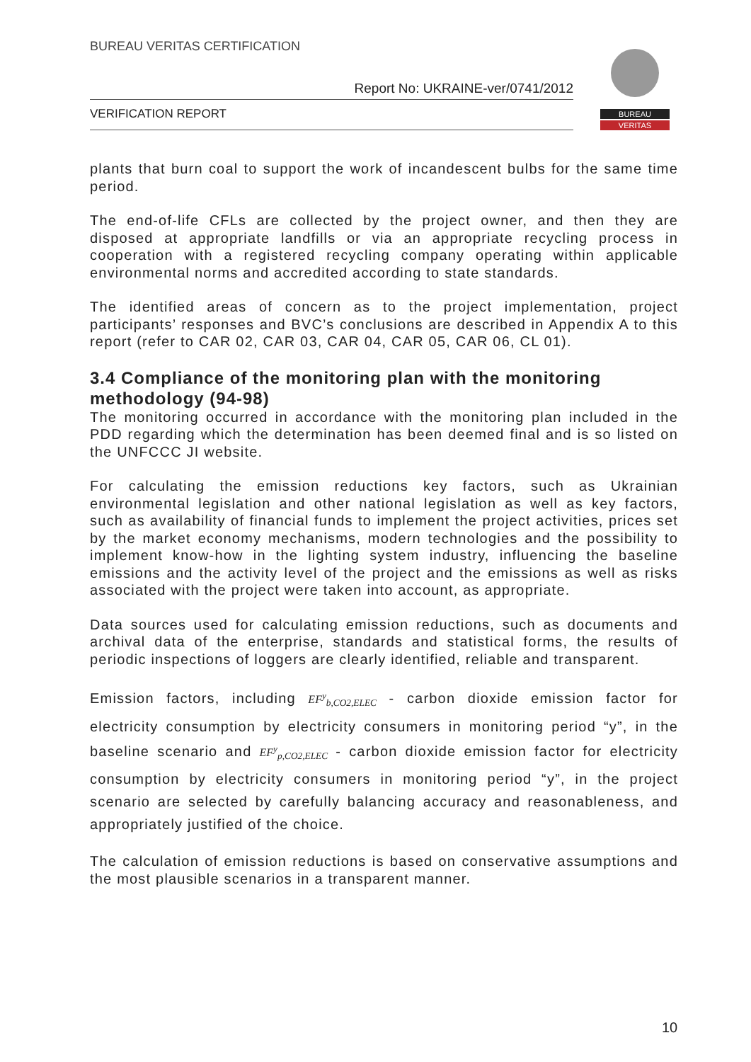BUREAU VERITAS CERTIFICATION
Report No: UKRAINE-ver/0741/2012
VERIFICATION REPORT
BUREAU
VERITAS
plants that burn coal to support the work of incandescent bulbs for the same time period.
The end-of-life CFLs are collected by the project owner, and then they are disposed at appropriate landfills or via an appropriate recycling process in cooperation with a registered recycling company operating within applicable environmental norms and accredited according to state standards.
The identified areas of concern as to the project implementation, project participants’ responses and BVC’s conclusions are described in Appendix A to this report (refer to CAR 02, CAR 03, CAR 04, CAR 05, CAR 06, CL 01).
3.4 Compliance of the monitoring plan with the monitoring methodology (94-98)
The monitoring occurred in accordance with the monitoring plan included in the PDD regarding which the determination has been deemed final and is so listed on the UNFCCC JI website.
For calculating the emission reductions key factors, such as Ukrainian environmental legislation and other national legislation as well as key factors, such as availability of financial funds to implement the project activities, prices set by the market economy mechanisms, modern technologies and the possibility to implement know-how in the lighting system industry, influencing the baseline emissions and the activity level of the project and the emissions as well as risks associated with the project were taken into account, as appropriate.
Data sources used for calculating emission reductions, such as documents and archival data of the enterprise, standards and statistical forms, the results of periodic inspections of loggers are clearly identified, reliable and transparent.
Emission factors, including EF<sup>y</sup><sub>b,CO2,ELEC</sub> - carbon dioxide emission factor for electricity consumption by electricity consumers in monitoring period “y”, in the baseline scenario and EF<sup>y</sup><sub>p,CO2,ELEC</sub> - carbon dioxide emission factor for electricity consumption by electricity consumers in monitoring period “y”, in the project scenario are selected by carefully balancing accuracy and reasonableness, and appropriately justified of the choice.
The calculation of emission reductions is based on conservative assumptions and the most plausible scenarios in a transparent manner.
10